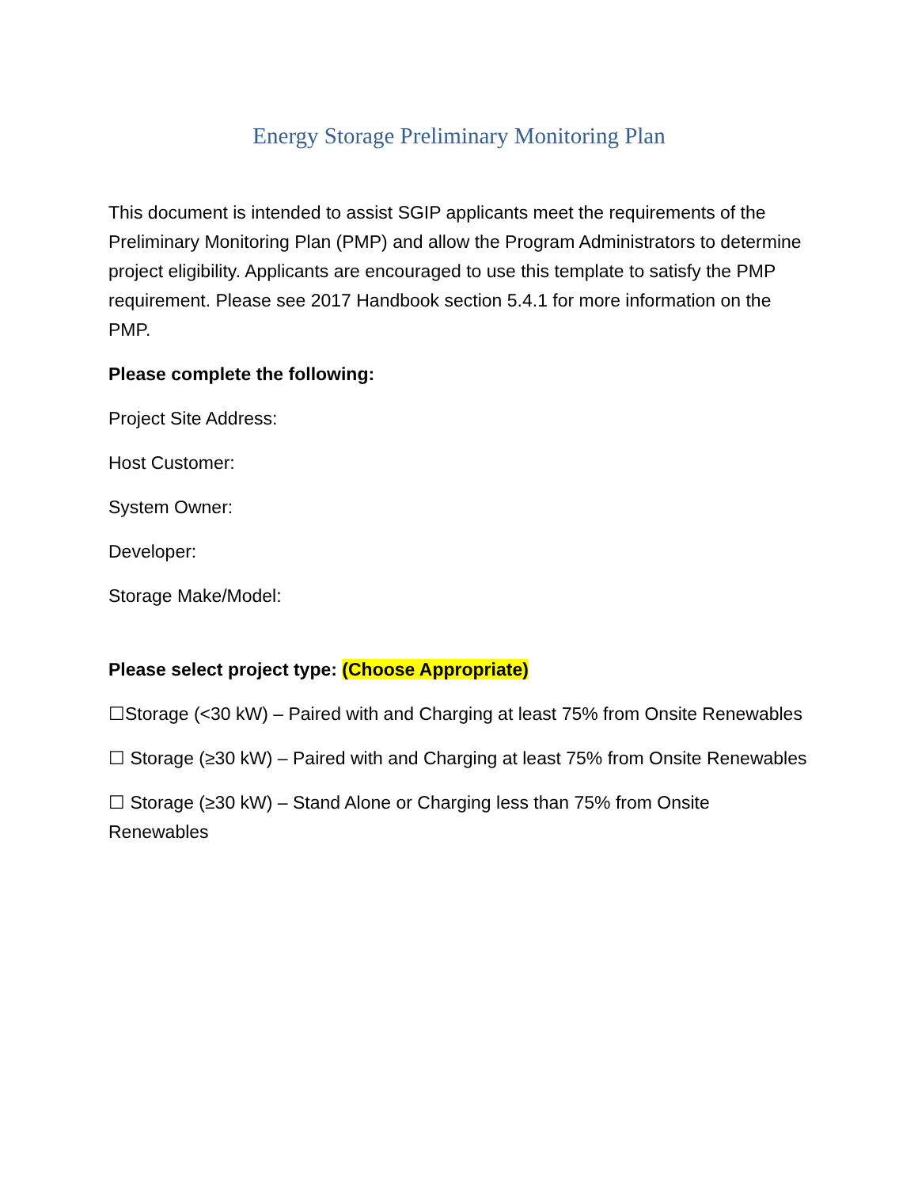Energy Storage Preliminary Monitoring Plan
This document is intended to assist SGIP applicants meet the requirements of the Preliminary Monitoring Plan (PMP) and allow the Program Administrators to determine project eligibility. Applicants are encouraged to use this template to satisfy the PMP requirement. Please see 2017 Handbook section 5.4.1 for more information on the PMP.
Please complete the following:
Project Site Address:
Host Customer:
System Owner:
Developer:
Storage Make/Model:
Please select project type: (Choose Appropriate)
☐Storage (<30 kW) – Paired with and Charging at least 75% from Onsite Renewables
☐ Storage (≥30 kW) – Paired with and Charging at least 75% from Onsite Renewables
☐ Storage (≥30 kW) – Stand Alone or Charging less than 75% from Onsite Renewables